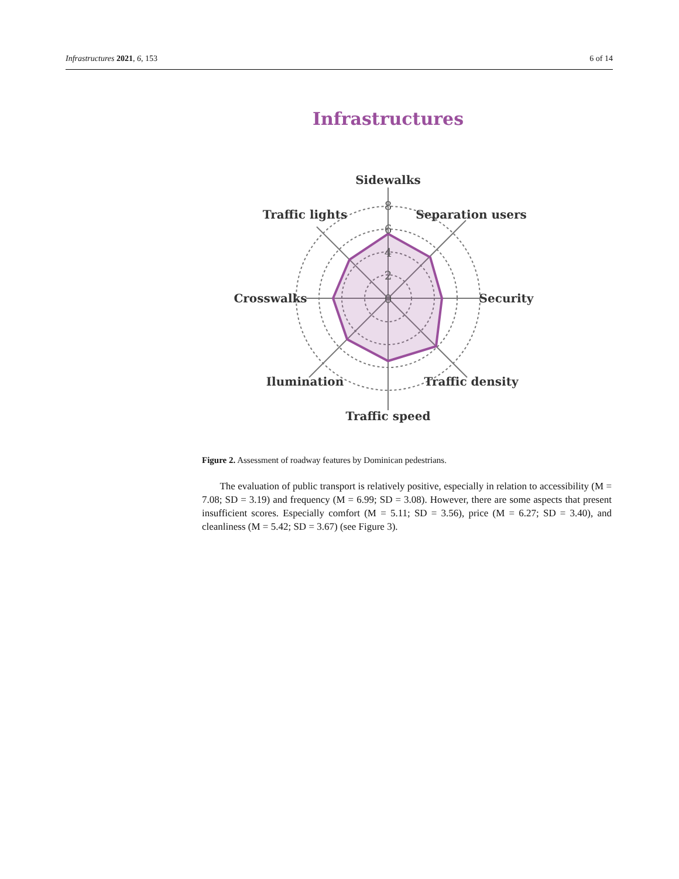Infrastructures 2021, 6, 153 6 of 14
Infrastructures
8
6
4
2
0
Sidewalks
Traffic lights
Separation users
Crosswalks
Security
Ilumination
Traffic density
Traffic speed
Figure 2. Assessment of roadway features by Dominican pedestrians.
The evaluation of public transport is relatively positive, especially in relation to accessibility (M = 7.08; SD = 3.19) and frequency (M = 6.99; SD = 3.08). However, there are some aspects that present insufficient scores. Especially comfort (M = 5.11; SD = 3.56), price (M = 6.27; SD = 3.40), and cleanliness (M = 5.42; SD = 3.67) (see Figure 3).